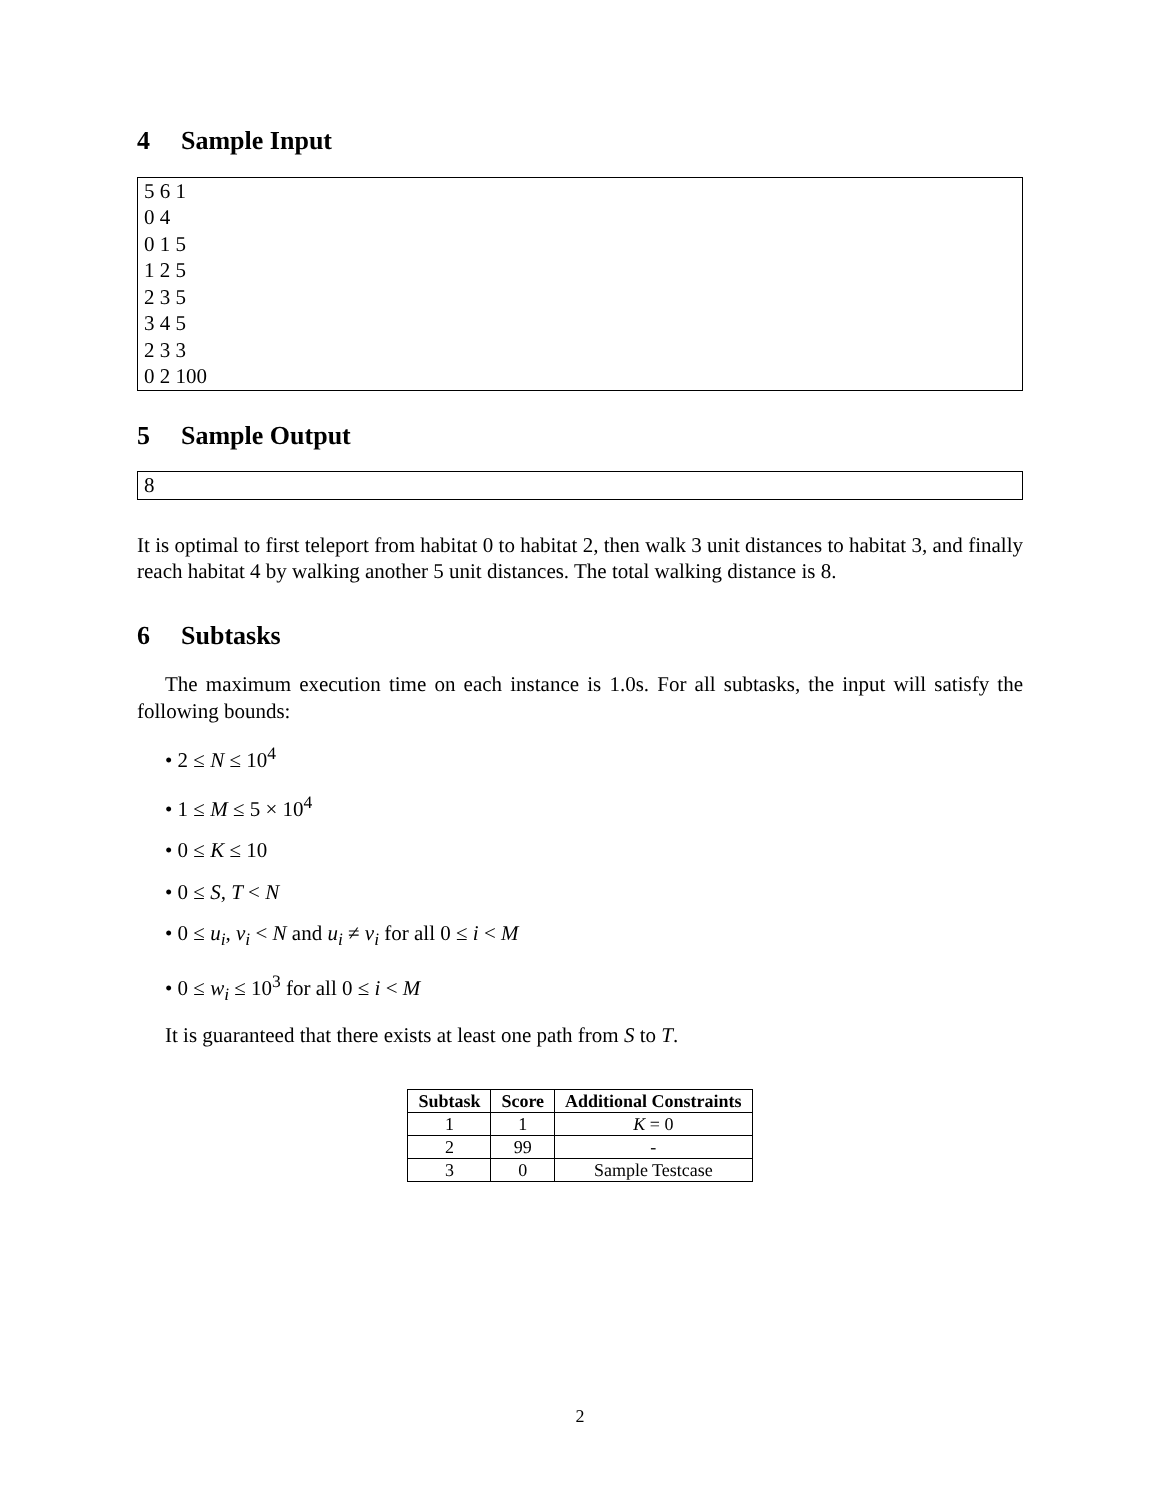4 Sample Input
5 6 1
0 4
0 1 5
1 2 5
2 3 5
3 4 5
2 3 3
0 2 100
5 Sample Output
8
It is optimal to first teleport from habitat 0 to habitat 2, then walk 3 unit distances to habitat 3, and finally reach habitat 4 by walking another 5 unit distances. The total walking distance is 8.
6 Subtasks
The maximum execution time on each instance is 1.0s. For all subtasks, the input will satisfy the following bounds:
• 2 ≤ N ≤ 10<sup>4</sup>
• 1 ≤ M ≤ 5 × 10<sup>4</sup>
• 0 ≤ K ≤ 10
• 0 ≤ S, T < N
• 0 ≤ u<sub>i</sub>, v<sub>i</sub> < N and u<sub>i</sub> ≠ v<sub>i</sub> for all 0 ≤ i < M
• 0 ≤ w<sub>i</sub> ≤ 10<sup>3</sup> for all 0 ≤ i < M
It is guaranteed that there exists at least one path from S to T.
| Subtask | Score | Additional Constraints |
| --- | --- | --- |
| 1 | 1 | K = 0 |
| 2 | 99 | - |
| 3 | 0 | Sample Testcase |
2